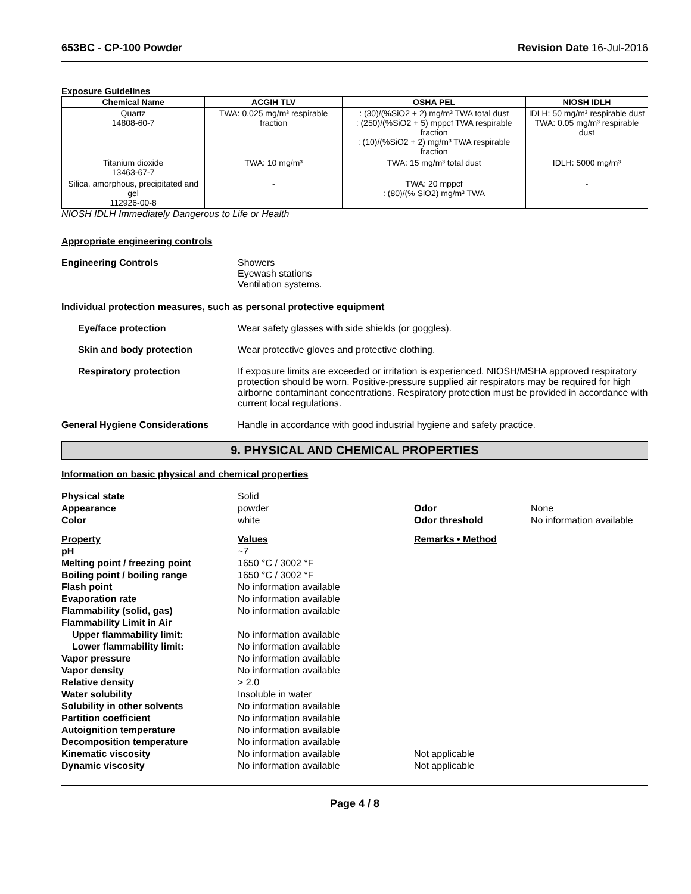653BC - CP-100 Powder Revision Date 16-Jul-2016
Exposure Guidelines
| Chemical Name | ACGIH TLV | OSHA PEL | NIOSH IDLH |
| --- | --- | --- | --- |
| Quartz 14808-60-7 | TWA: 0.025 mg/m³ respirable fraction | : (30)/(%SiO2 + 2) mg/m³ TWA total dust : (250)/(%SiO2 + 5) mppcf TWA respirable fraction : (10)/(%SiO2 + 2) mg/m³ TWA respirable fraction | IDLH: 50 mg/m³ respirable dust TWA: 0.05 mg/m³ respirable dust |
| Titanium dioxide 13463-67-7 | TWA: 10 mg/m³ | TWA: 15 mg/m³ total dust | IDLH: 5000 mg/m³ |
| Silica, amorphous, precipitated and gel 112926-00-8 | - | TWA: 20 mppcf : (80)/(% SiO2) mg/m³ TWA | - |
NIOSH IDLH Immediately Dangerous to Life or Health
Appropriate engineering controls
Engineering Controls Showers
Eyewash stations
Ventilation systems.
Individual protection measures, such as personal protective equipment
Eye/face protection Wear safety glasses with side shields (or goggles).
Skin and body protection Wear protective gloves and protective clothing.
Respiratory protection If exposure limits are exceeded or irritation is experienced, NIOSH/MSHA approved respiratory protection should be worn. Positive-pressure supplied air respirators may be required for high airborne contaminant concentrations. Respiratory protection must be provided in accordance with current local regulations.
General Hygiene Considerations Handle in accordance with good industrial hygiene and safety practice.
9. PHYSICAL AND CHEMICAL PROPERTIES
Information on basic physical and chemical properties
| Physical state | Solid | | |
| Appearance | powder | Odor | None |
| Color | white | Odor threshold | No information available |
| Property | Values | Remarks • Method | |
| pH | ~7 | | |
| Melting point / freezing point | 1650 °C / 3002 °F | | |
| Boiling point / boiling range | 1650 °C / 3002 °F | | |
| Flash point | No information available | | |
| Evaporation rate | No information available | | |
| Flammability (solid, gas) | No information available | | |
| Flammability Limit in Air | | | |
| Upper flammability limit: | No information available | | |
| Lower flammability limit: | No information available | | |
| Vapor pressure | No information available | | |
| Vapor density | No information available | | |
| Relative density | > 2.0 | | |
| Water solubility | Insoluble in water | | |
| Solubility in other solvents | No information available | | |
| Partition coefficient | No information available | | |
| Autoignition temperature | No information available | | |
| Decomposition temperature | No information available | | |
| Kinematic viscosity | No information available | Not applicable | |
| Dynamic viscosity | No information available | Not applicable | |
Page 4 / 8